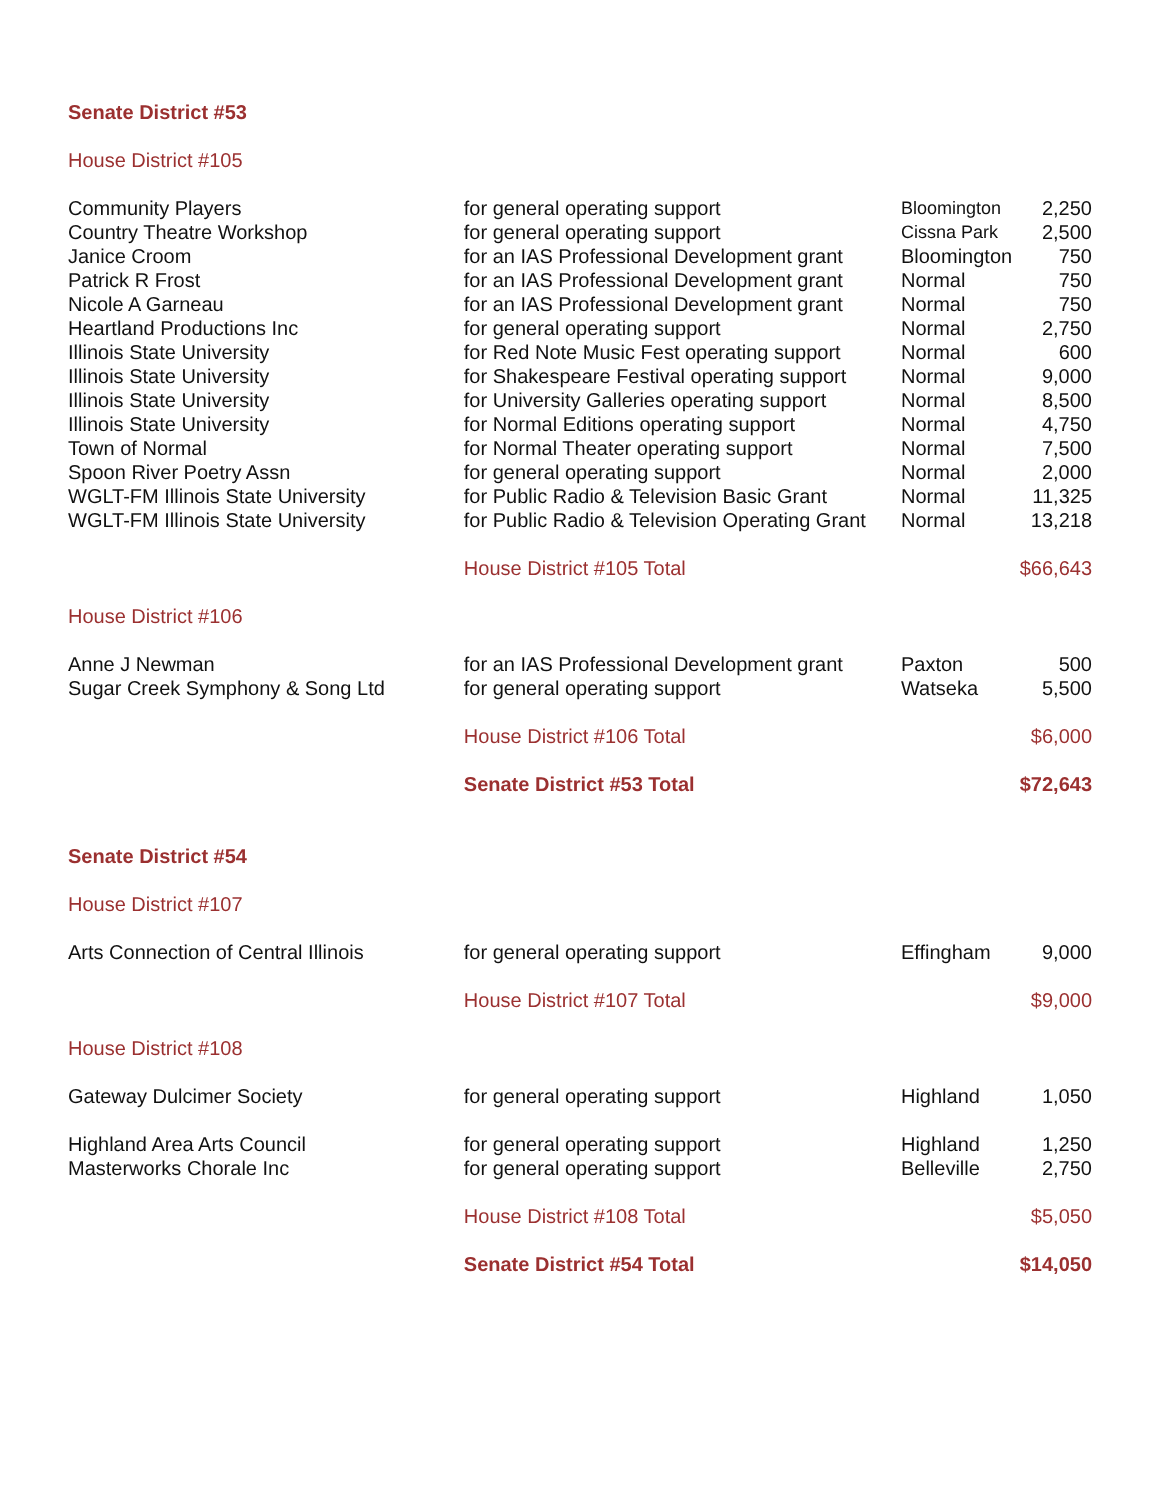| Senate District #53 | | | |
| House District #105 | | | |
| Community Players | for general operating support | Bloomington | 2,250 |
| Country Theatre Workshop | for general operating support | Cissna Park | 2,500 |
| Janice Croom | for an IAS Professional Development grant | Bloomington | 750 |
| Patrick R Frost | for an IAS Professional Development grant | Normal | 750 |
| Nicole A Garneau | for an IAS Professional Development grant | Normal | 750 |
| Heartland Productions Inc | for general operating support | Normal | 2,750 |
| Illinois State University | for Red Note Music Fest operating support | Normal | 600 |
| Illinois State University | for Shakespeare Festival operating support | Normal | 9,000 |
| Illinois State University | for University Galleries operating support | Normal | 8,500 |
| Illinois State University | for Normal Editions operating support | Normal | 4,750 |
| Town of Normal | for Normal Theater operating support | Normal | 7,500 |
| Spoon River Poetry Assn | for general operating support | Normal | 2,000 |
| WGLT-FM Illinois State University | for Public Radio & Television Basic Grant | Normal | 11,325 |
| WGLT-FM Illinois State University | for Public Radio & Television Operating Grant | Normal | 13,218 |
| | House District #105 Total | | $66,643 |
| House District #106 | | | |
| Anne J Newman | for an IAS Professional Development grant | Paxton | 500 |
| Sugar Creek Symphony & Song Ltd | for general operating support | Watseka | 5,500 |
| | House District #106 Total | | $6,000 |
| | Senate District #53 Total | | $72,643 |
| Senate District #54 | | | |
| House District #107 | | | |
| Arts Connection of Central Illinois | for general operating support | Effingham | 9,000 |
| | House District #107 Total | | $9,000 |
| House District #108 | | | |
| Gateway Dulcimer Society | for general operating support | Highland | 1,050 |
| Highland Area Arts Council | for general operating support | Highland | 1,250 |
| Masterworks Chorale Inc | for general operating support | Belleville | 2,750 |
| | House District #108 Total | | $5,050 |
| | Senate District #54 Total | | $14,050 |